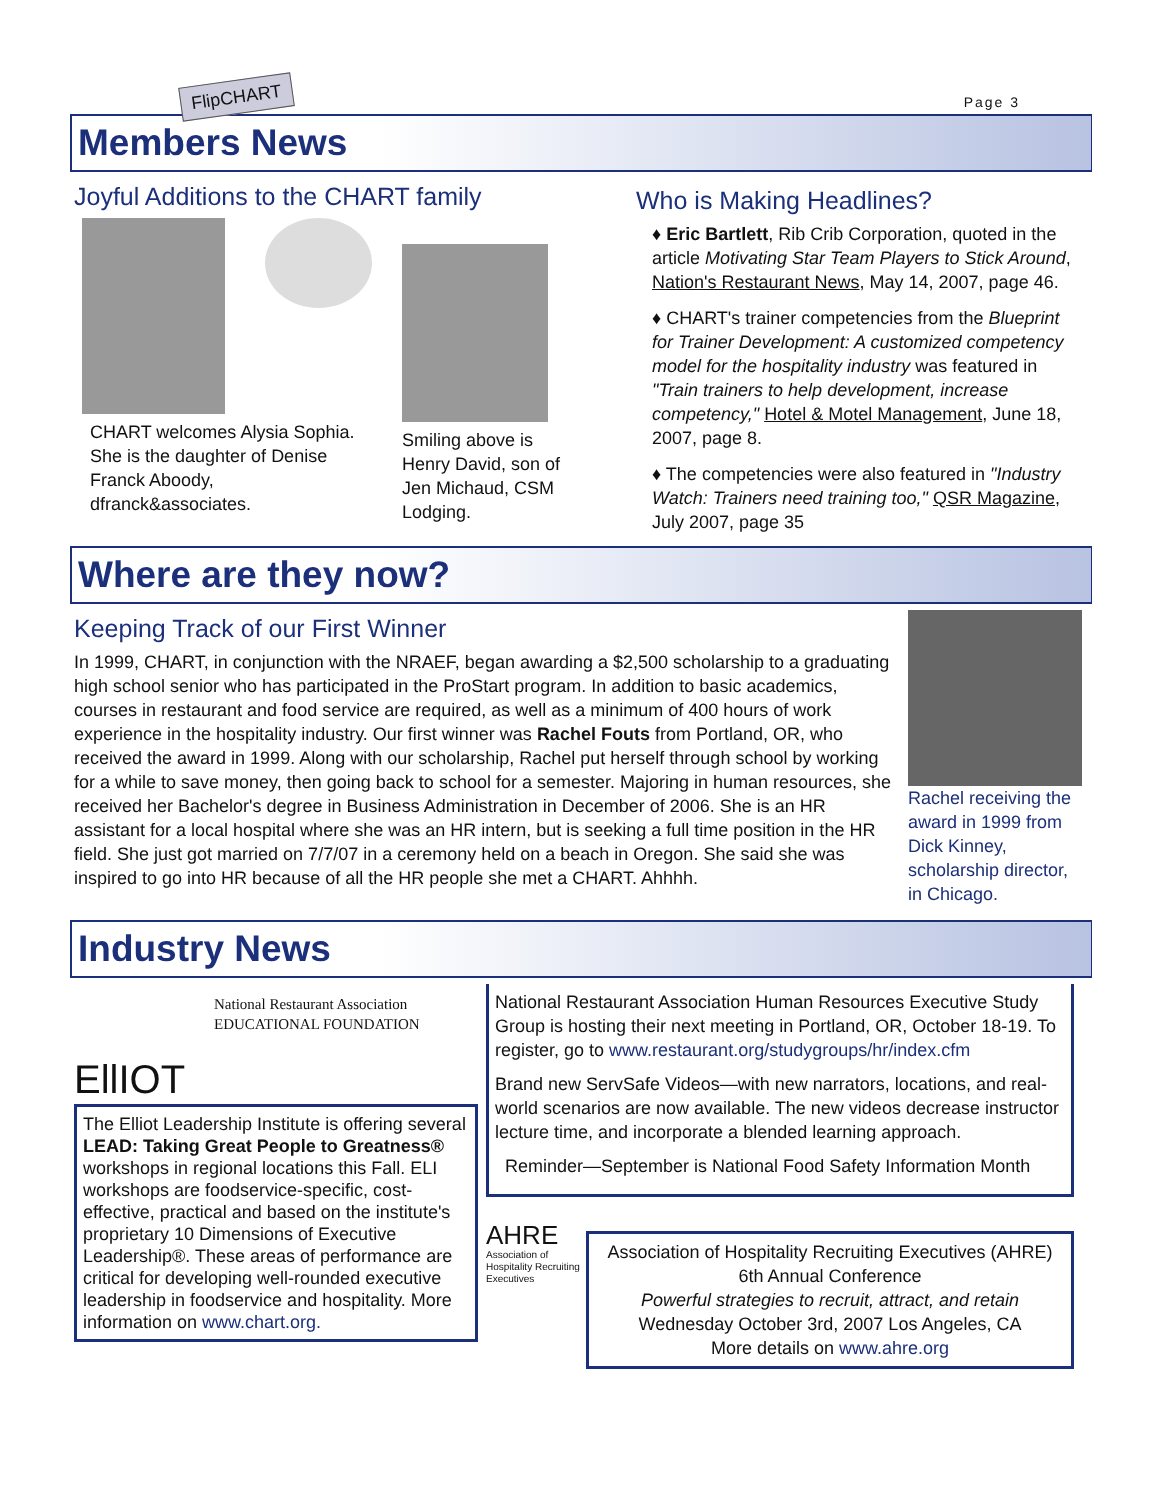FlipCHART
Page 3
Members News
Joyful Additions to the CHART family
CHART welcomes Alysia Sophia. She is the daughter of Denise Franck Aboody, dfranck&associates.
Smiling above is Henry David, son of Jen Michaud, CSM Lodging.
Who is Making Headlines?
♦ Eric Bartlett, Rib Crib Corporation, quoted in the article Motivating Star Team Players to Stick Around, Nation's Restaurant News, May 14, 2007, page 46.
♦ CHART's trainer competencies from the Blueprint for Trainer Development: A customized competency model for the hospitality industry was featured in "Train trainers to help development, increase competency," Hotel & Motel Management, June 18, 2007, page 8.
♦ The competencies were also featured in "Industry Watch: Trainers need training too," QSR Magazine, July 2007, page 35
Where are they now?
Keeping Track of our First Winner
In 1999, CHART, in conjunction with the NRAEF, began awarding a $2,500 scholarship to a graduating high school senior who has participated in the ProStart program. In addition to basic academics, courses in restaurant and food service are required, as well as a minimum of 400 hours of work experience in the hospitality industry. Our first winner was Rachel Fouts from Portland, OR, who received the award in 1999. Along with our scholarship, Rachel put herself through school by working for a while to save money, then going back to school for a semester. Majoring in human resources, she received her Bachelor's degree in Business Administration in December of 2006. She is an HR assistant for a local hospital where she was an HR intern, but is seeking a full time position in the HR field. She just got married on 7/7/07 in a ceremony held on a beach in Oregon. She said she was inspired to go into HR because of all the HR people she met a CHART. Ahhhh.
Rachel receiving the award in 1999 from Dick Kinney, scholarship director, in Chicago.
Industry News
EllIOT
National Restaurant Association
EDUCATIONAL FOUNDATION
The Elliot Leadership Institute is offering several LEAD: Taking Great People to Greatness® workshops in regional locations this Fall. ELI workshops are foodservice-specific, cost-effective, practical and based on the institute's proprietary 10 Dimensions of Executive Leadership®. These areas of performance are critical for developing well-rounded executive leadership in foodservice and hospitality. More information on www.chart.org.
National Restaurant Association Human Resources Executive Study Group is hosting their next meeting in Portland, OR, October 18-19. To register, go to www.restaurant.org/studygroups/hr/index.cfm
Brand new ServSafe Videos—with new narrators, locations, and real-world scenarios are now available. The new videos decrease instructor lecture time, and incorporate a blended learning approach.
Reminder—September is National Food Safety Information Month
AHRE
Association of Hospitality Recruiting Executives
Association of Hospitality Recruiting Executives (AHRE) 6th Annual Conference
Powerful strategies to recruit, attract, and retain
Wednesday October 3rd, 2007 Los Angeles, CA
More details on www.ahre.org